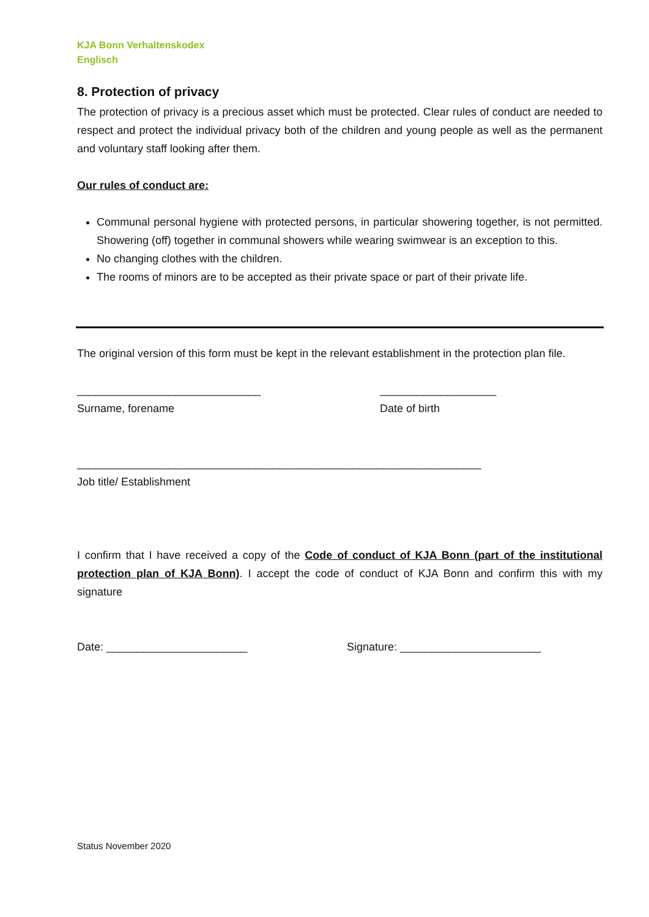KJA Bonn Verhaltenskodex
Englisch
8. Protection of privacy
The protection of privacy is a precious asset which must be protected. Clear rules of conduct are needed to respect and protect the individual privacy both of the children and young people as well as the permanent and voluntary staff looking after them.
Our rules of conduct are:
Communal personal hygiene with protected persons, in particular showering together, is not permitted. Showering (off) together in communal showers while wearing swimwear is an exception to this.
No changing clothes with the children.
The rooms of minors are to be accepted as their private space or part of their private life.
The original version of this form must be kept in the relevant establishment in the protection plan file.
______________________________
Surname, forename
___________________
Date of birth
__________________________________________________________________
Job title/ Establishment
I confirm that I have received a copy of the Code of conduct of KJA Bonn (part of the institutional protection plan of KJA Bonn). I accept the code of conduct of KJA Bonn and confirm this with my signature
Date: _______________________ Signature: _______________________
Status November 2020